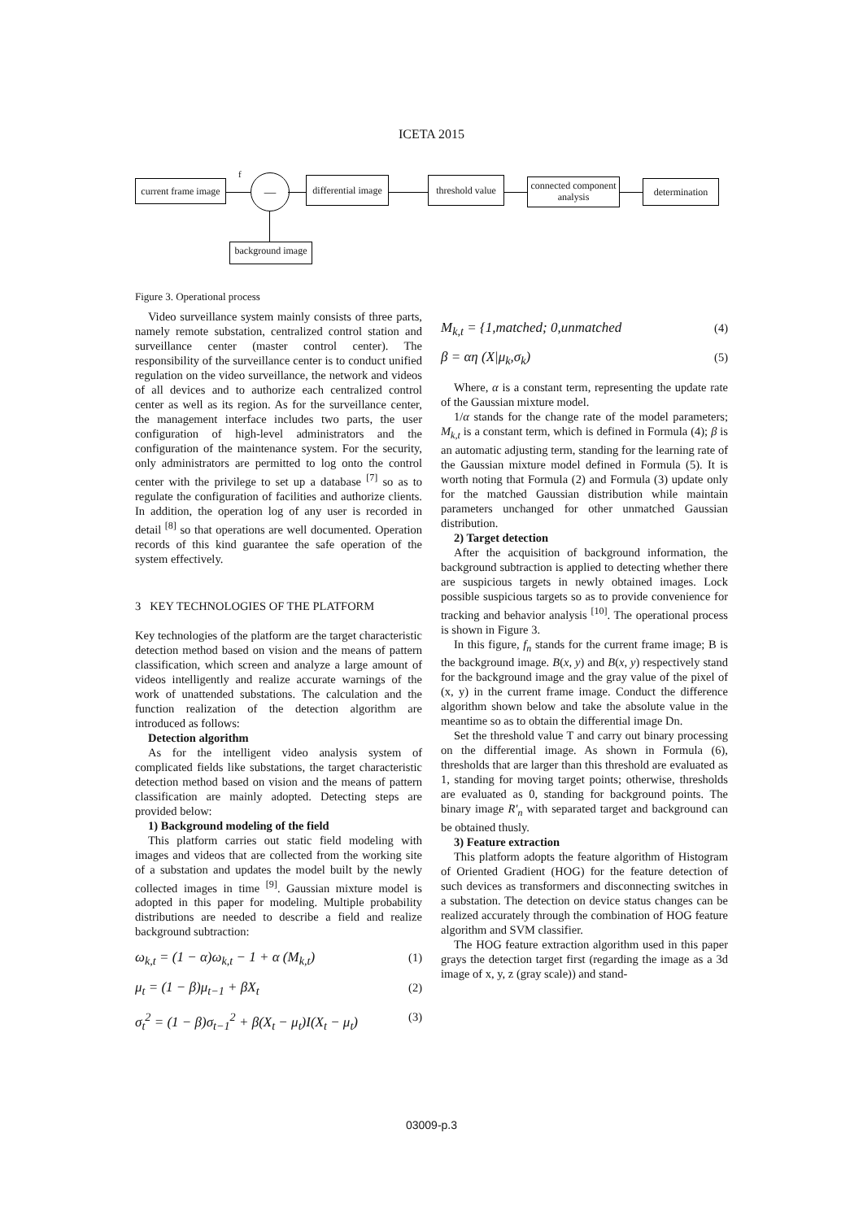ICETA 2015
current frame image
f
—
differential image
threshold value
connected component analysis
determination
background image
Figure 3. Operational process
Video surveillance system mainly consists of three parts, namely remote substation, centralized control station and surveillance center (master control center). The responsibility of the surveillance center is to conduct unified regulation on the video surveillance, the network and videos of all devices and to authorize each centralized control center as well as its region. As for the surveillance center, the management interface includes two parts, the user configuration of high-level administrators and the configuration of the maintenance system. For the security, only administrators are permitted to log onto the control center with the privilege to set up a database <sup>[7]</sup> so as to regulate the configuration of facilities and authorize clients. In addition, the operation log of any user is recorded in detail <sup>[8]</sup> so that operations are well documented. Operation records of this kind guarantee the safe operation of the system effectively.
3 KEY TECHNOLOGIES OF THE PLATFORM
Key technologies of the platform are the target characteristic detection method based on vision and the means of pattern classification, which screen and analyze a large amount of videos intelligently and realize accurate warnings of the work of unattended substations. The calculation and the function realization of the detection algorithm are introduced as follows:
Detection algorithm
As for the intelligent video analysis system of complicated fields like substations, the target characteristic detection method based on vision and the means of pattern classification are mainly adopted. Detecting steps are provided below:
1) Background modeling of the field
This platform carries out static field modeling with images and videos that are collected from the working site of a substation and updates the model built by the newly collected images in time <sup>[9]</sup>. Gaussian mixture model is adopted in this paper for modeling. Multiple probability distributions are needed to describe a field and realize background subtraction:
ω<sub>k,t</sub> = (1 − α)ω<sub>k,t</sub> − 1 + α (M<sub>k,t</sub>) (1)
μ<sub>t</sub> = (1 − β)μ<sub>t−1</sub> + βX<sub>t</sub> (2)
σ<sub>t</sub><sup>2</sup> = (1 − β)σ<sub>t−1</sub><sup>2</sup> + β(X<sub>t</sub> − μ<sub>t</sub>)I(X<sub>t</sub> − μ<sub>t</sub>) (3)
M<sub>k,t</sub> = {1,matched; 0,unmatched (4)
β = αη (X|μ<sub>k</sub>,σ<sub>k</sub>) (5)
Where, α is a constant term, representing the update rate of the Gaussian mixture model.
1/α stands for the change rate of the model parameters; M<sub>k,t</sub> is a constant term, which is defined in Formula (4); β is an automatic adjusting term, standing for the learning rate of the Gaussian mixture model defined in Formula (5). It is worth noting that Formula (2) and Formula (3) update only for the matched Gaussian distribution while maintain parameters unchanged for other unmatched Gaussian distribution.
2) Target detection
After the acquisition of background information, the background subtraction is applied to detecting whether there are suspicious targets in newly obtained images. Lock possible suspicious targets so as to provide convenience for tracking and behavior analysis <sup>[10]</sup>. The operational process is shown in Figure 3.
In this figure, f<sub>n</sub> stands for the current frame image; B is the background image. B(x, y) and B(x, y) respectively stand for the background image and the gray value of the pixel of (x, y) in the current frame image. Conduct the difference algorithm shown below and take the absolute value in the meantime so as to obtain the differential image Dn.
Set the threshold value T and carry out binary processing on the differential image. As shown in Formula (6), thresholds that are larger than this threshold are evaluated as 1, standing for moving target points; otherwise, thresholds are evaluated as 0, standing for background points. The binary image R'<sub>n</sub> with separated target and background can be obtained thusly.
3) Feature extraction
This platform adopts the feature algorithm of Histogram of Oriented Gradient (HOG) for the feature detection of such devices as transformers and disconnecting switches in a substation. The detection on device status changes can be realized accurately through the combination of HOG feature algorithm and SVM classifier.
The HOG feature extraction algorithm used in this paper grays the detection target first (regarding the image as a 3d image of x, y, z (gray scale)) and stand-
03009-p.3